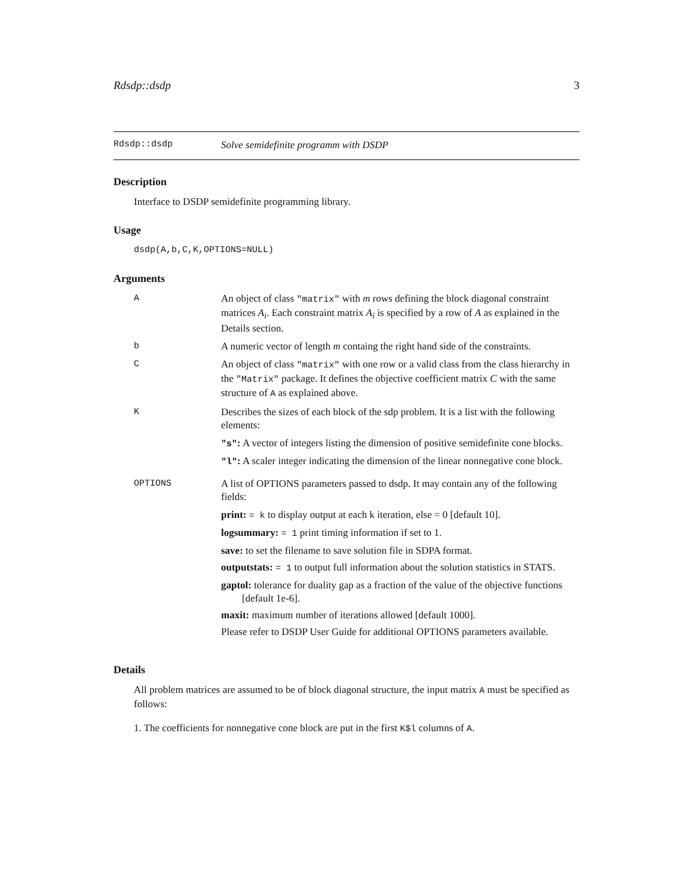Rdsdp::dsdp 3
Rdsdp::dsdp Solve semidefinite programm with DSDP
Description
Interface to DSDP semidefinite programming library.
Usage
dsdp(A,b,C,K,OPTIONS=NULL)
Arguments
| A | An object of class "matrix" with m rows defining the block diagonal constraint matrices A<sub>i</sub> . Each constraint matrix A<sub>i</sub> is specified by a row of A as explained in the Details section. |
| b | A numeric vector of length m containg the right hand side of the constraints. |
| C | An object of class "matrix" with one row or a valid class from the class hierarchy in the "Matrix" package. It defines the objective coefficient matrix C with the same structure of A as explained above. |
| K | Describes the sizes of each block of the sdp problem. It is a list with the following elements: "s" : A vector of integers listing the dimension of positive semidefinite cone blocks. "l" : A scaler integer indicating the dimension of the linear nonnegative cone block. |
| OPTIONS | A list of OPTIONS parameters passed to dsdp. It may contain any of the following fields: print: = k to display output at each k iteration, else = 0 [default 10]. logsummary: = 1 print timing information if set to 1. save: to set the filename to save solution file in SDPA format. outputstats: = 1 to output full information about the solution statistics in STATS. gaptol: tolerance for duality gap as a fraction of the value of the objective functions [default 1e-6]. maxit: maximum number of iterations allowed [default 1000]. Please refer to DSDP User Guide for additional OPTIONS parameters available. |
Details
All problem matrices are assumed to be of block diagonal structure, the input matrix A must be specified as follows:
1. The coefficients for nonnegative cone block are put in the first K$l columns of A.